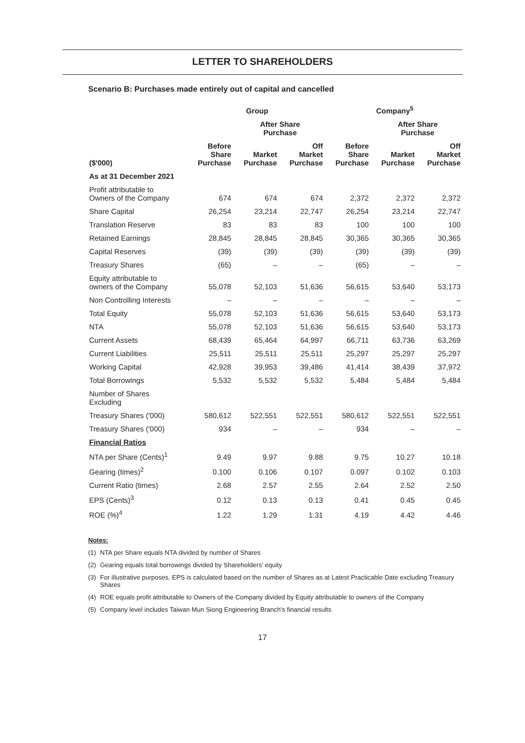LETTER TO SHAREHOLDERS
Scenario B: Purchases made entirely out of capital and cancelled
| | Group | | | Company<sup>5</sup> | | |
| --- | --- | --- | --- | --- | --- | --- |
| | | After Share Purchase | | | After Share Purchase | |
| ($'000) | Before Share Purchase | Market Purchase | Off Market Purchase | Before Share Purchase | Market Purchase | Off Market Purchase |
| As at 31 December 2021 | | | | | | |
| Profit attributable to Owners of the Company | 674 | 674 | 674 | 2,372 | 2,372 | 2,372 |
| Share Capital | 26,254 | 23,214 | 22,747 | 26,254 | 23,214 | 22,747 |
| Translation Reserve | 83 | 83 | 83 | 100 | 100 | 100 |
| Retained Earnings | 28,845 | 28,845 | 28,845 | 30,365 | 30,365 | 30,365 |
| Capital Reserves | (39) | (39) | (39) | (39) | (39) | (39) |
| Treasury Shares | (65) | – | – | (65) | – | – |
| Equity attributable to owners of the Company | 55,078 | 52,103 | 51,636 | 56,615 | 53,640 | 53,173 |
| Non Controlling Interests | – | – | – | – | – | – |
| Total Equity | 55,078 | 52,103 | 51,636 | 56,615 | 53,640 | 53,173 |
| NTA | 55,078 | 52,103 | 51,636 | 56,615 | 53,640 | 53,173 |
| Current Assets | 68,439 | 65,464 | 64,997 | 66,711 | 63,736 | 63,269 |
| Current Liabilities | 25,511 | 25,511 | 25,511 | 25,297 | 25,297 | 25,297 |
| Working Capital | 42,928 | 39,953 | 39,486 | 41,414 | 38,439 | 37,972 |
| Total Borrowings | 5,532 | 5,532 | 5,532 | 5,484 | 5,484 | 5,484 |
| Number of Shares Excluding | | | | | | |
| Treasury Shares ('000) | 580,612 | 522,551 | 522,551 | 580,612 | 522,551 | 522,551 |
| Treasury Shares ('000) | 934 | – | – | 934 | – | – |
| Financial Ratios | | | | | | |
| NTA per Share (Cents)<sup>1</sup> | 9.49 | 9.97 | 9.88 | 9.75 | 10.27 | 10.18 |
| Gearing (times)<sup>2</sup> | 0.100 | 0.106 | 0.107 | 0.097 | 0.102 | 0.103 |
| Current Ratio (times) | 2.68 | 2.57 | 2.55 | 2.64 | 2.52 | 2.50 |
| EPS (Cents)<sup>3</sup> | 0.12 | 0.13 | 0.13 | 0.41 | 0.45 | 0.45 |
| ROE (%)<sup>4</sup> | 1.22 | 1.29 | 1.31 | 4.19 | 4.42 | 4.46 |
Notes:
(1) NTA per Share equals NTA divided by number of Shares
(2) Gearing equals total borrowings divided by Shareholders' equity
(3) For illustrative purposes, EPS is calculated based on the number of Shares as at Latest Practicable Date excluding Treasury Shares
(4) ROE equals profit attributable to Owners of the Company divided by Equity attributable to owners of the Company
(5) Company level includes Taiwan Mun Siong Engineering Branch's financial results
17